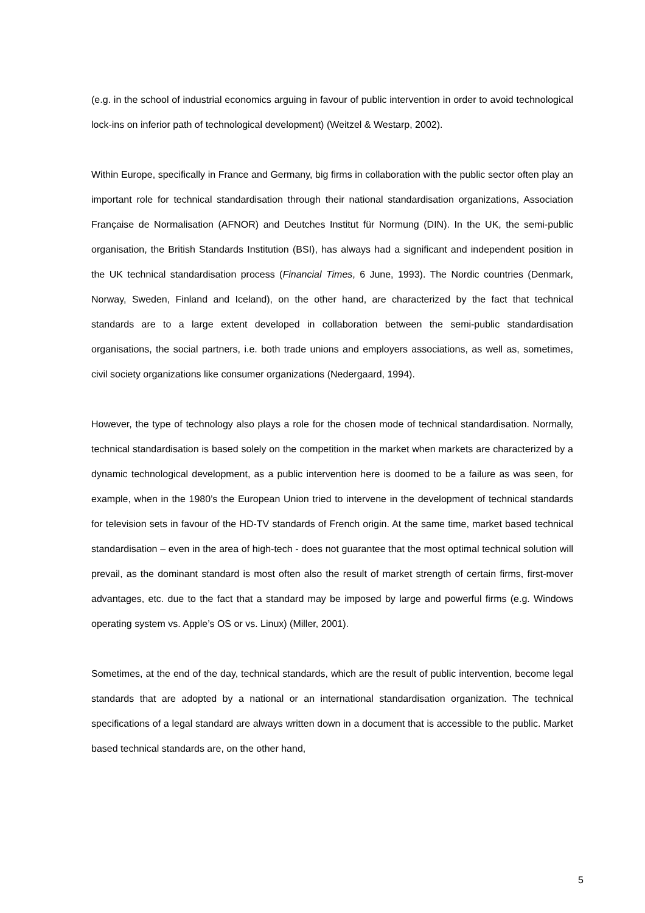(e.g. in the school of industrial economics arguing in favour of public intervention in order to avoid technological lock-ins on inferior path of technological development) (Weitzel & Westarp, 2002).
Within Europe, specifically in France and Germany, big firms in collaboration with the public sector often play an important role for technical standardisation through their national standardisation organizations, Association Française de Normalisation (AFNOR) and Deutches Institut für Normung (DIN). In the UK, the semi-public organisation, the British Standards Institution (BSI), has always had a significant and independent position in the UK technical standardisation process (Financial Times, 6 June, 1993). The Nordic countries (Denmark, Norway, Sweden, Finland and Iceland), on the other hand, are characterized by the fact that technical standards are to a large extent developed in collaboration between the semi-public standardisation organisations, the social partners, i.e. both trade unions and employers associations, as well as, sometimes, civil society organizations like consumer organizations (Nedergaard, 1994).
However, the type of technology also plays a role for the chosen mode of technical standardisation. Normally, technical standardisation is based solely on the competition in the market when markets are characterized by a dynamic technological development, as a public intervention here is doomed to be a failure as was seen, for example, when in the 1980’s the European Union tried to intervene in the development of technical standards for television sets in favour of the HD-TV standards of French origin. At the same time, market based technical standardisation – even in the area of high-tech - does not guarantee that the most optimal technical solution will prevail, as the dominant standard is most often also the result of market strength of certain firms, first-mover advantages, etc. due to the fact that a standard may be imposed by large and powerful firms (e.g. Windows operating system vs. Apple’s OS or vs. Linux) (Miller, 2001).
Sometimes, at the end of the day, technical standards, which are the result of public intervention, become legal standards that are adopted by a national or an international standardisation organization. The technical specifications of a legal standard are always written down in a document that is accessible to the public. Market based technical standards are, on the other hand,
5